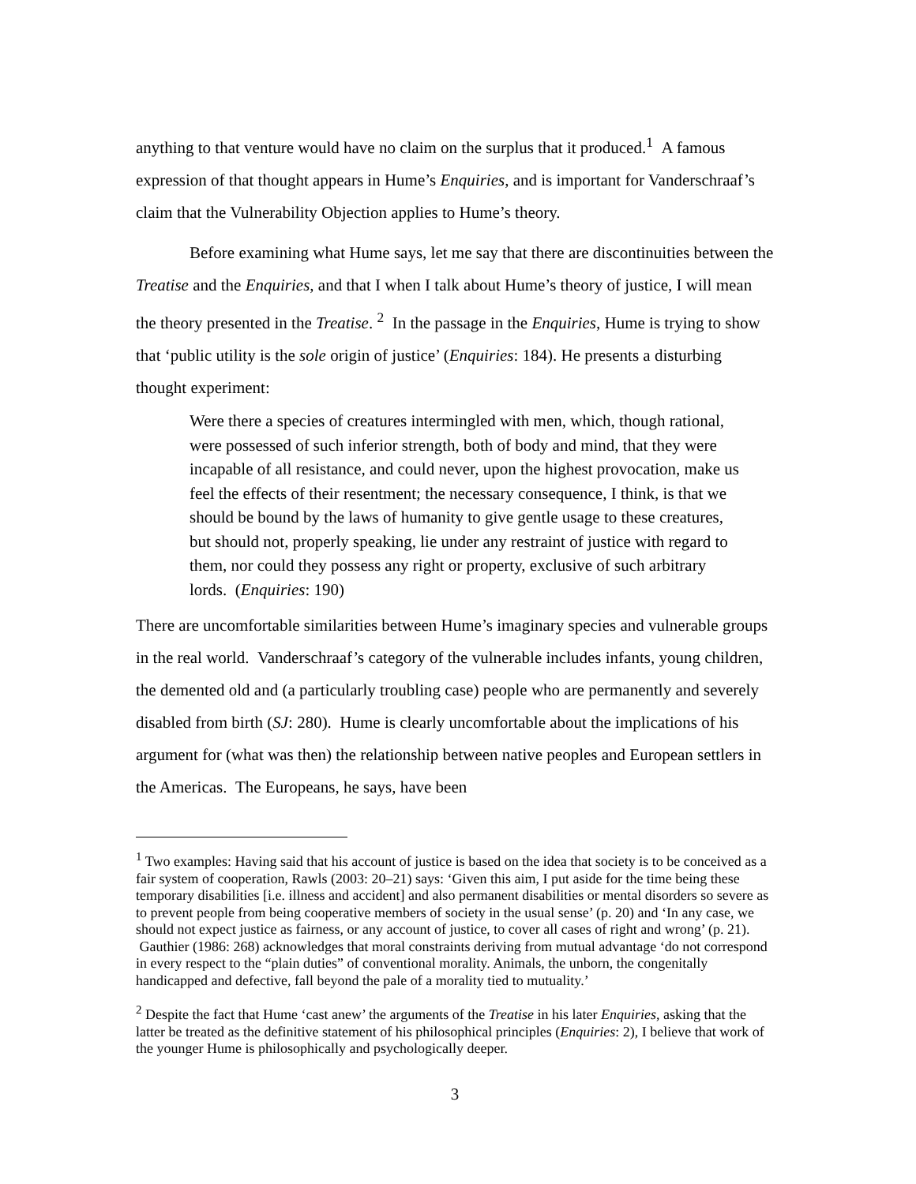anything to that venture would have no claim on the surplus that it produced.<sup>1</sup> A famous expression of that thought appears in Hume’s Enquiries, and is important for Vanderschraaf’s claim that the Vulnerability Objection applies to Hume’s theory.
Before examining what Hume says, let me say that there are discontinuities between the Treatise and the Enquiries, and that I when I talk about Hume’s theory of justice, I will mean the theory presented in the Treatise. <sup>2</sup> In the passage in the Enquiries, Hume is trying to show that ‘public utility is the sole origin of justice’ (Enquiries: 184). He presents a disturbing thought experiment:
Were there a species of creatures intermingled with men, which, though rational, were possessed of such inferior strength, both of body and mind, that they were incapable of all resistance, and could never, upon the highest provocation, make us feel the effects of their resentment; the necessary consequence, I think, is that we should be bound by the laws of humanity to give gentle usage to these creatures, but should not, properly speaking, lie under any restraint of justice with regard to them, nor could they possess any right or property, exclusive of such arbitrary lords. (Enquiries: 190)
There are uncomfortable similarities between Hume’s imaginary species and vulnerable groups in the real world. Vanderschraaf’s category of the vulnerable includes infants, young children, the demented old and (a particularly troubling case) people who are permanently and severely disabled from birth (SJ: 280). Hume is clearly uncomfortable about the implications of his argument for (what was then) the relationship between native peoples and European settlers in the Americas. The Europeans, he says, have been
<sup>1</sup> Two examples: Having said that his account of justice is based on the idea that society is to be conceived as a fair system of cooperation, Rawls (2003: 20–21) says: ‘Given this aim, I put aside for the time being these temporary disabilities [i.e. illness and accident] and also permanent disabilities or mental disorders so severe as to prevent people from being cooperative members of society in the usual sense’ (p. 20) and ‘In any case, we should not expect justice as fairness, or any account of justice, to cover all cases of right and wrong’ (p. 21). Gauthier (1986: 268) acknowledges that moral constraints deriving from mutual advantage ‘do not correspond in every respect to the “plain duties” of conventional morality. Animals, the unborn, the congenitally handicapped and defective, fall beyond the pale of a morality tied to mutuality.’
<sup>2</sup> Despite the fact that Hume ‘cast anew’ the arguments of the Treatise in his later Enquiries, asking that the latter be treated as the definitive statement of his philosophical principles (Enquiries: 2), I believe that work of the younger Hume is philosophically and psychologically deeper.
3